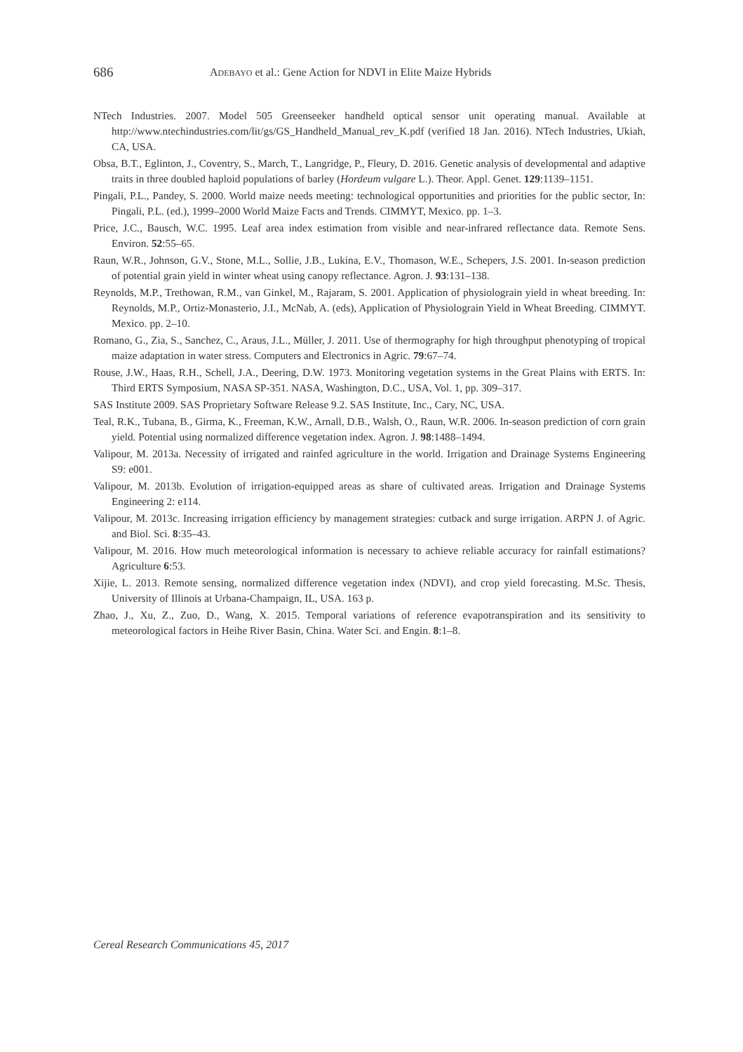686 ADEBAYO et al.: Gene Action for NDVI in Elite Maize Hybrids
NTech Industries. 2007. Model 505 Greenseeker handheld optical sensor unit operating manual. Available at http://www.ntechindustries.com/lit/gs/GS_Handheld_Manual_rev_K.pdf (verified 18 Jan. 2016). NTech Industries, Ukiah, CA, USA.
Obsa, B.T., Eglinton, J., Coventry, S., March, T., Langridge, P., Fleury, D. 2016. Genetic analysis of developmental and adaptive traits in three doubled haploid populations of barley (Hordeum vulgare L.). Theor. Appl. Genet. 129:1139–1151.
Pingali, P.L., Pandey, S. 2000. World maize needs meeting: technological opportunities and priorities for the public sector, In: Pingali, P.L. (ed.), 1999–2000 World Maize Facts and Trends. CIMMYT, Mexico. pp. 1–3.
Price, J.C., Bausch, W.C. 1995. Leaf area index estimation from visible and near-infrared reflectance data. Remote Sens. Environ. 52:55–65.
Raun, W.R., Johnson, G.V., Stone, M.L., Sollie, J.B., Lukina, E.V., Thomason, W.E., Schepers, J.S. 2001. In-season prediction of potential grain yield in winter wheat using canopy reflectance. Agron. J. 93:131–138.
Reynolds, M.P., Trethowan, R.M., van Ginkel, M., Rajaram, S. 2001. Application of physiolograin yield in wheat breeding. In: Reynolds, M.P., Ortiz-Monasterio, J.I., McNab, A. (eds), Application of Physiolograin Yield in Wheat Breeding. CIMMYT. Mexico. pp. 2–10.
Romano, G., Zia, S., Sanchez, C., Araus, J.L., Müller, J. 2011. Use of thermography for high throughput phenotyping of tropical maize adaptation in water stress. Computers and Electronics in Agric. 79:67–74.
Rouse, J.W., Haas, R.H., Schell, J.A., Deering, D.W. 1973. Monitoring vegetation systems in the Great Plains with ERTS. In: Third ERTS Symposium, NASA SP-351. NASA, Washington, D.C., USA, Vol. 1, pp. 309–317.
SAS Institute 2009. SAS Proprietary Software Release 9.2. SAS Institute, Inc., Cary, NC, USA.
Teal, R.K., Tubana, B., Girma, K., Freeman, K.W., Arnall, D.B., Walsh, O., Raun, W.R. 2006. In-season prediction of corn grain yield. Potential using normalized difference vegetation index. Agron. J. 98:1488–1494.
Valipour, M. 2013a. Necessity of irrigated and rainfed agriculture in the world. Irrigation and Drainage Systems Engineering S9: e001.
Valipour, M. 2013b. Evolution of irrigation-equipped areas as share of cultivated areas. Irrigation and Drainage Systems Engineering 2: e114.
Valipour, M. 2013c. Increasing irrigation efficiency by management strategies: cutback and surge irrigation. ARPN J. of Agric. and Biol. Sci. 8:35–43.
Valipour, M. 2016. How much meteorological information is necessary to achieve reliable accuracy for rainfall estimations? Agriculture 6:53.
Xijie, L. 2013. Remote sensing, normalized difference vegetation index (NDVI), and crop yield forecasting. M.Sc. Thesis, University of Illinois at Urbana-Champaign, IL, USA. 163 p.
Zhao, J., Xu, Z., Zuo, D., Wang, X. 2015. Temporal variations of reference evapotranspiration and its sensitivity to meteorological factors in Heihe River Basin, China. Water Sci. and Engin. 8:1–8.
Cereal Research Communications 45, 2017